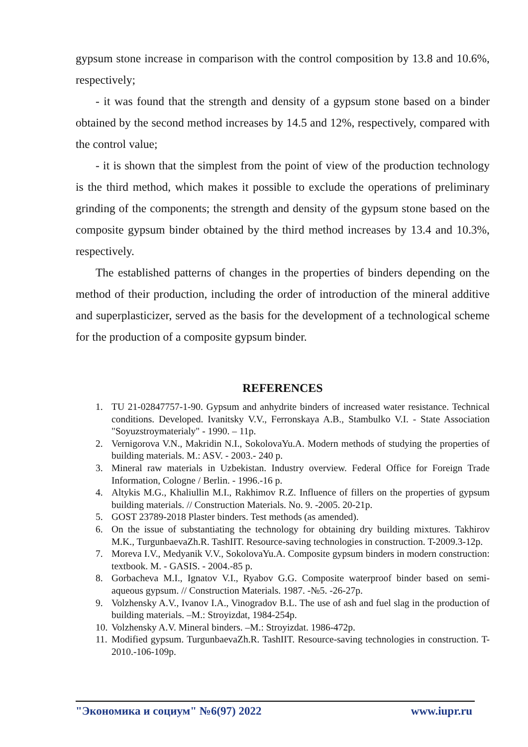gypsum stone increase in comparison with the control composition by 13.8 and 10.6%, respectively;
- it was found that the strength and density of a gypsum stone based on a binder obtained by the second method increases by 14.5 and 12%, respectively, compared with the control value;
- it is shown that the simplest from the point of view of the production technology is the third method, which makes it possible to exclude the operations of preliminary grinding of the components; the strength and density of the gypsum stone based on the composite gypsum binder obtained by the third method increases by 13.4 and 10.3%, respectively.
The established patterns of changes in the properties of binders depending on the method of their production, including the order of introduction of the mineral additive and superplasticizer, served as the basis for the development of a technological scheme for the production of a composite gypsum binder.
REFERENCES
1. TU 21-02847757-1-90. Gypsum and anhydrite binders of increased water resistance. Technical conditions. Developed. Ivanitsky V.V., Ferronskaya A.B., Stambulko V.I. - State Association "Soyuzstroymaterialy" - 1990. – 11p.
2. Vernigorova V.N., Makridin N.I., SokolovaYu.A. Modern methods of studying the properties of building materials. M.: ASV. - 2003.- 240 p.
3. Mineral raw materials in Uzbekistan. Industry overview. Federal Office for Foreign Trade Information, Cologne / Berlin. - 1996.-16 p.
4. Altykis M.G., Khaliullin M.I., Rakhimov R.Z. Influence of fillers on the properties of gypsum building materials. // Construction Materials. No. 9. -2005. 20-21p.
5. GOST 23789-2018 Plaster binders. Test methods (as amended).
6. On the issue of substantiating the technology for obtaining dry building mixtures. Takhirov M.K., TurgunbaevaZh.R. TashIIT. Resource-saving technologies in construction. T-2009.3-12p.
7. Moreva I.V., Medyanik V.V., SokolovaYu.A. Composite gypsum binders in modern construction: textbook. M. - GASIS. - 2004.-85 p.
8. Gorbacheva M.I., Ignatov V.I., Ryabov G.G. Composite waterproof binder based on semi-aqueous gypsum. // Construction Materials. 1987. -№5. -26-27p.
9. Volzhensky A.V., Ivanov I.A., Vinogradov B.L. The use of ash and fuel slag in the production of building materials. –M.: Stroyizdat, 1984-254p.
10. Volzhensky A.V. Mineral binders. –M.: Stroyizdat. 1986-472p.
11. Modified gypsum. TurgunbaevaZh.R. TashIIT. Resource-saving technologies in construction. T-2010.-106-109p.
"Экономика и социум" №6(97) 2022 www.iupr.ru